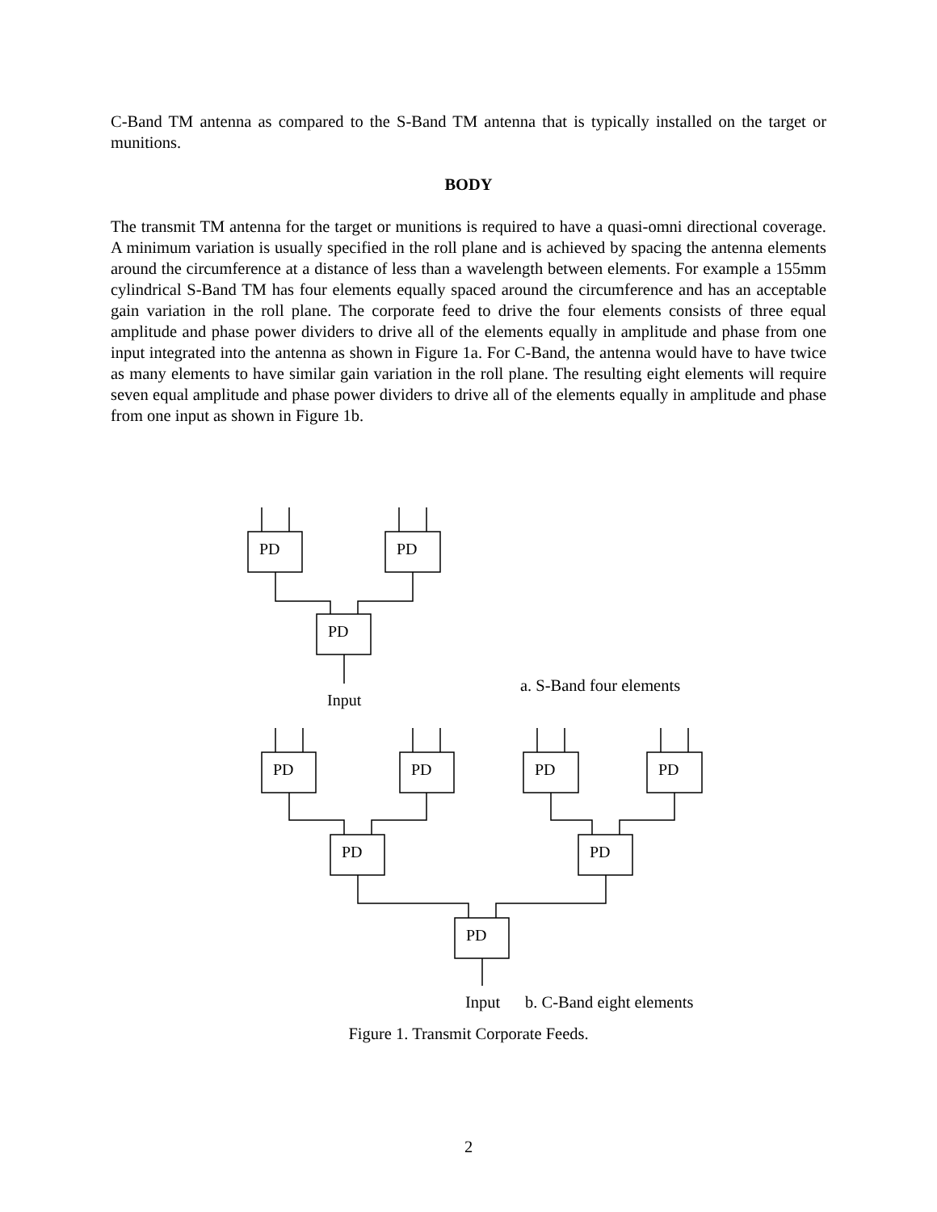C-Band TM antenna as compared to the S-Band TM antenna that is typically installed on the target or munitions.
BODY
The transmit TM antenna for the target or munitions is required to have a quasi-omni directional coverage. A minimum variation is usually specified in the roll plane and is achieved by spacing the antenna elements around the circumference at a distance of less than a wavelength between elements. For example a 155mm cylindrical S-Band TM has four elements equally spaced around the circumference and has an acceptable gain variation in the roll plane. The corporate feed to drive the four elements consists of three equal amplitude and phase power dividers to drive all of the elements equally in amplitude and phase from one input integrated into the antenna as shown in Figure 1a. For C-Band, the antenna would have to have twice as many elements to have similar gain variation in the roll plane. The resulting eight elements will require seven equal amplitude and phase power dividers to drive all of the elements equally in amplitude and phase from one input as shown in Figure 1b.
PD
PD
PD
Input
PD
PD
PD
PD
PD
PD
PD
a. S-Band four elements
Input b. C-Band eight elements
Figure 1. Transmit Corporate Feeds.
2